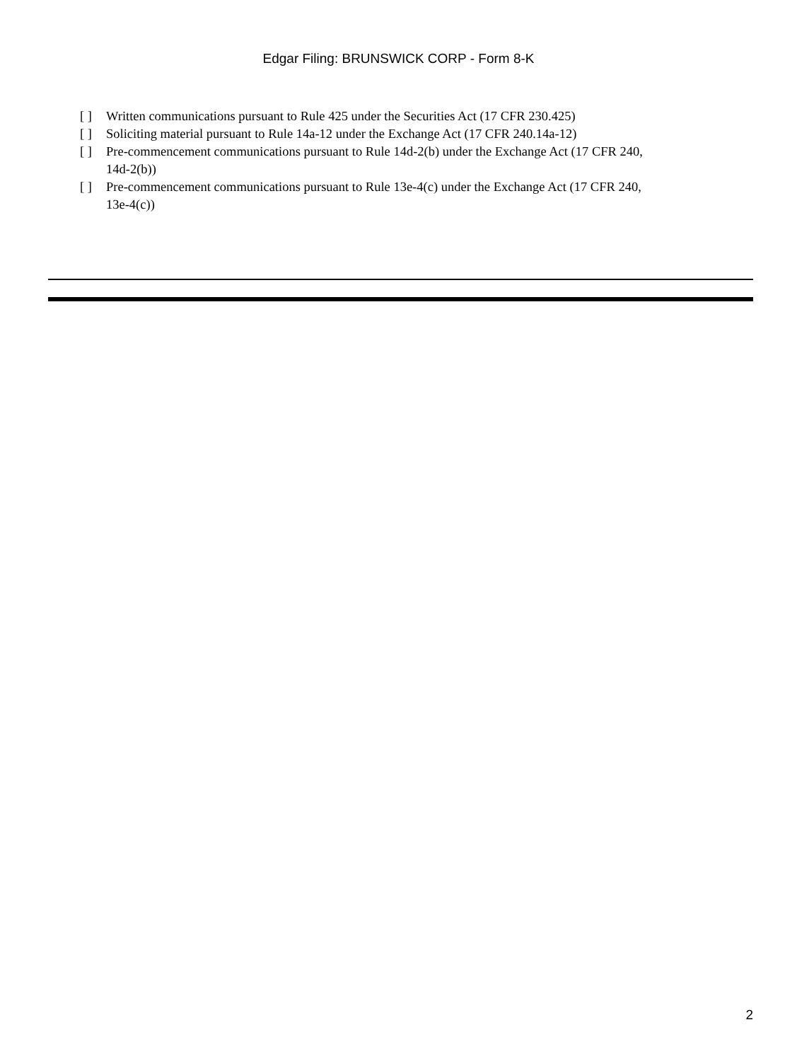Edgar Filing: BRUNSWICK CORP - Form 8-K
[ ] Written communications pursuant to Rule 425 under the Securities Act (17 CFR 230.425)
[ ] Soliciting material pursuant to Rule 14a-12 under the Exchange Act (17 CFR 240.14a-12)
[ ] Pre-commencement communications pursuant to Rule 14d-2(b) under the Exchange Act (17 CFR 240, 14d-2(b))
[ ] Pre-commencement communications pursuant to Rule 13e-4(c) under the Exchange Act (17 CFR 240, 13e-4(c))
2